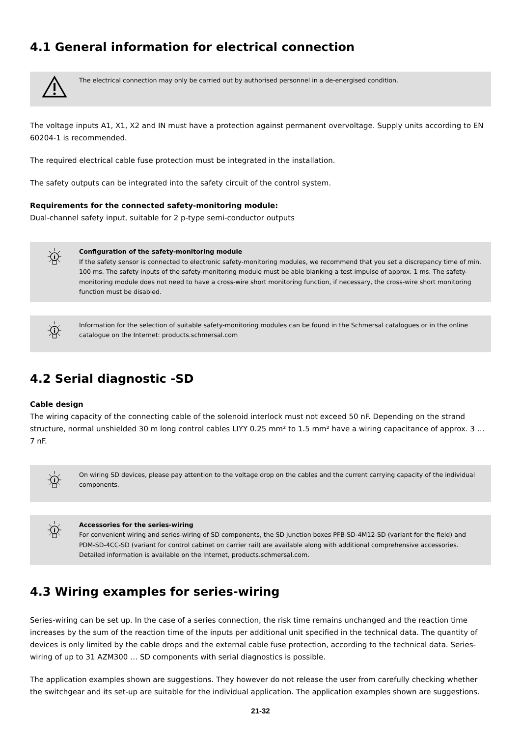4.1 General information for electrical connection
The electrical connection may only be carried out by authorised personnel in a de-energised condition.
The voltage inputs A1, X1, X2 and IN must have a protection against permanent overvoltage. Supply units according to EN 60204-1 is recommended.
The required electrical cable fuse protection must be integrated in the installation.
The safety outputs can be integrated into the safety circuit of the control system.
Requirements for the connected safety-monitoring module:
Dual-channel safety input, suitable for 2 p-type semi-conductor outputs
i
Configuration of the safety-monitoring module
If the safety sensor is connected to electronic safety-monitoring modules, we recommend that you set a discrepancy time of min. 100 ms. The safety inputs of the safety-monitoring module must be able blanking a test impulse of approx. 1 ms. The safety-monitoring module does not need to have a cross-wire short monitoring function, if necessary, the cross-wire short monitoring function must be disabled.
i
Information for the selection of suitable safety-monitoring modules can be found in the Schmersal catalogues or in the online catalogue on the Internet: products.schmersal.com
4.2 Serial diagnostic -SD
Cable design
The wiring capacity of the connecting cable of the solenoid interlock must not exceed 50 nF. Depending on the strand structure, normal unshielded 30 m long control cables LIYY 0.25 mm² to 1.5 mm² have a wiring capacitance of approx. 3 … 7 nF.
i
On wiring SD devices, please pay attention to the voltage drop on the cables and the current carrying capacity of the individual components.
i
Accessories for the series-wiring
For convenient wiring and series-wiring of SD components, the SD junction boxes PFB-SD-4M12-SD (variant for the field) and PDM-SD-4CC-SD (variant for control cabinet on carrier rail) are available along with additional comprehensive accessories. Detailed information is available on the Internet, products.schmersal.com.
4.3 Wiring examples for series-wiring
Series-wiring can be set up. In the case of a series connection, the risk time remains unchanged and the reaction time increases by the sum of the reaction time of the inputs per additional unit specified in the technical data. The quantity of devices is only limited by the cable drops and the external cable fuse protection, according to the technical data. Series-wiring of up to 31 AZM300 … SD components with serial diagnostics is possible.
The application examples shown are suggestions. They however do not release the user from carefully checking whether the switchgear and its set-up are suitable for the individual application. The application examples shown are suggestions.
21-32